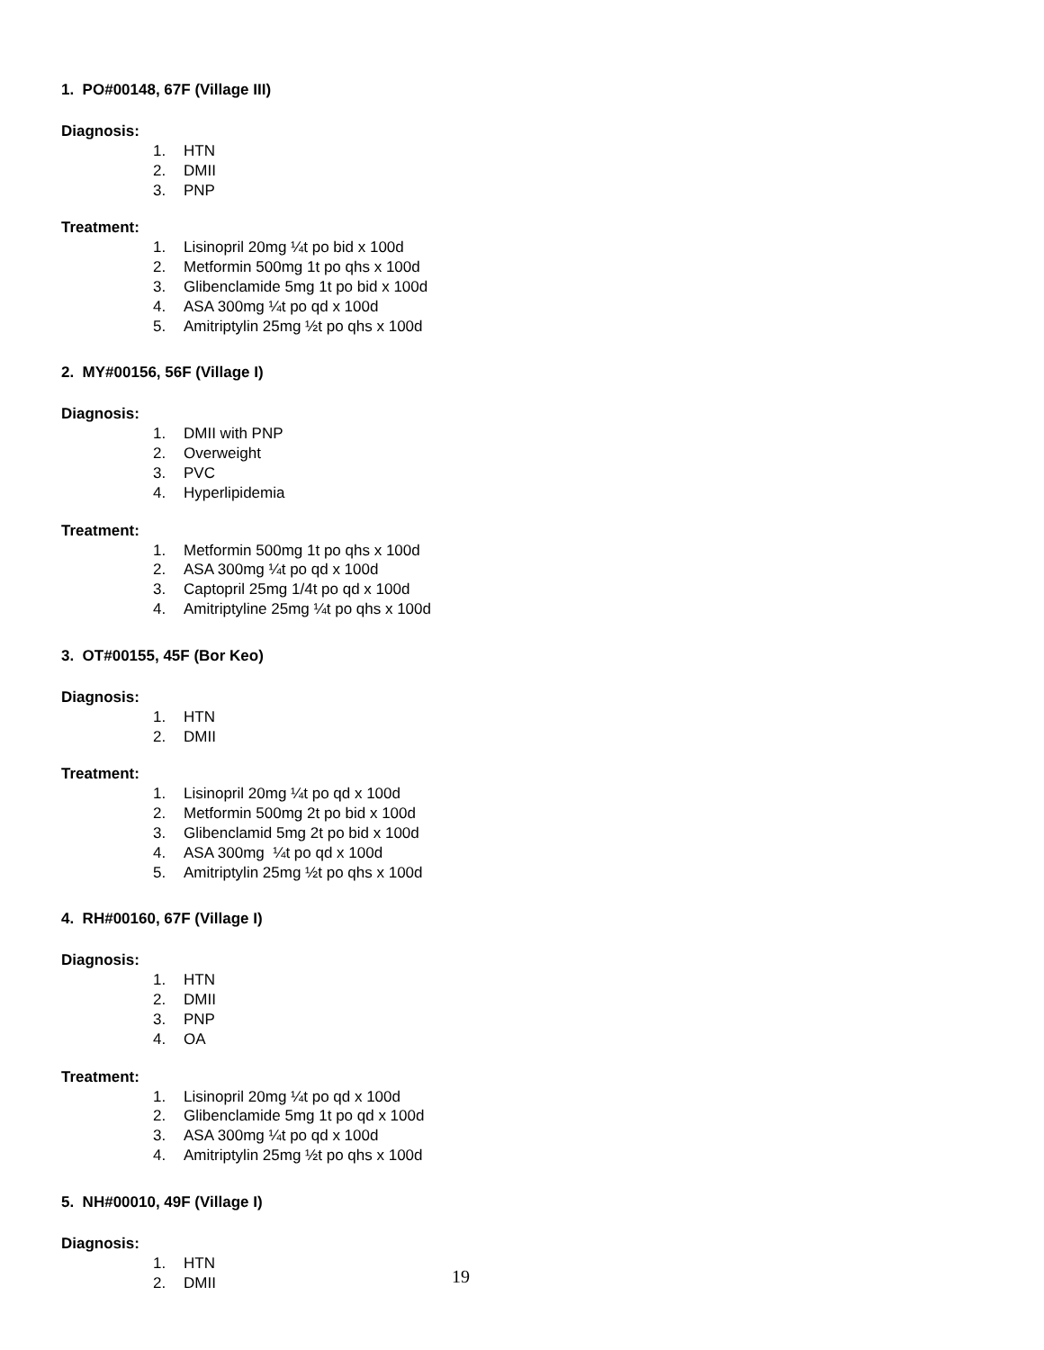1. PO#00148, 67F (Village III)
Diagnosis:
1. HTN
2. DMII
3. PNP
Treatment:
1. Lisinopril 20mg ¼t po bid x 100d
2. Metformin 500mg 1t po qhs x 100d
3. Glibenclamide 5mg 1t po bid x 100d
4. ASA 300mg ¼t po qd x 100d
5. Amitriptylin 25mg ½t po qhs x 100d
2. MY#00156, 56F (Village I)
Diagnosis:
1. DMII with PNP
2. Overweight
3. PVC
4. Hyperlipidemia
Treatment:
1. Metformin 500mg 1t po qhs x 100d
2. ASA 300mg ¼t po qd x 100d
3. Captopril 25mg 1/4t po qd x 100d
4. Amitriptyline 25mg ¼t po qhs x 100d
3. OT#00155, 45F (Bor Keo)
Diagnosis:
1. HTN
2. DMII
Treatment:
1. Lisinopril 20mg ¼t po qd x 100d
2. Metformin 500mg 2t po bid x 100d
3. Glibenclamid 5mg 2t po bid x 100d
4. ASA 300mg ¼t po qd x 100d
5. Amitriptylin 25mg ½t po qhs x 100d
4. RH#00160, 67F (Village I)
Diagnosis:
1. HTN
2. DMII
3. PNP
4. OA
Treatment:
1. Lisinopril 20mg ¼t po qd x 100d
2. Glibenclamide 5mg 1t po qd x 100d
3. ASA 300mg ¼t po qd x 100d
4. Amitriptylin 25mg ½t po qhs x 100d
5. NH#00010, 49F (Village I)
Diagnosis:
1. HTN
2. DMII
19